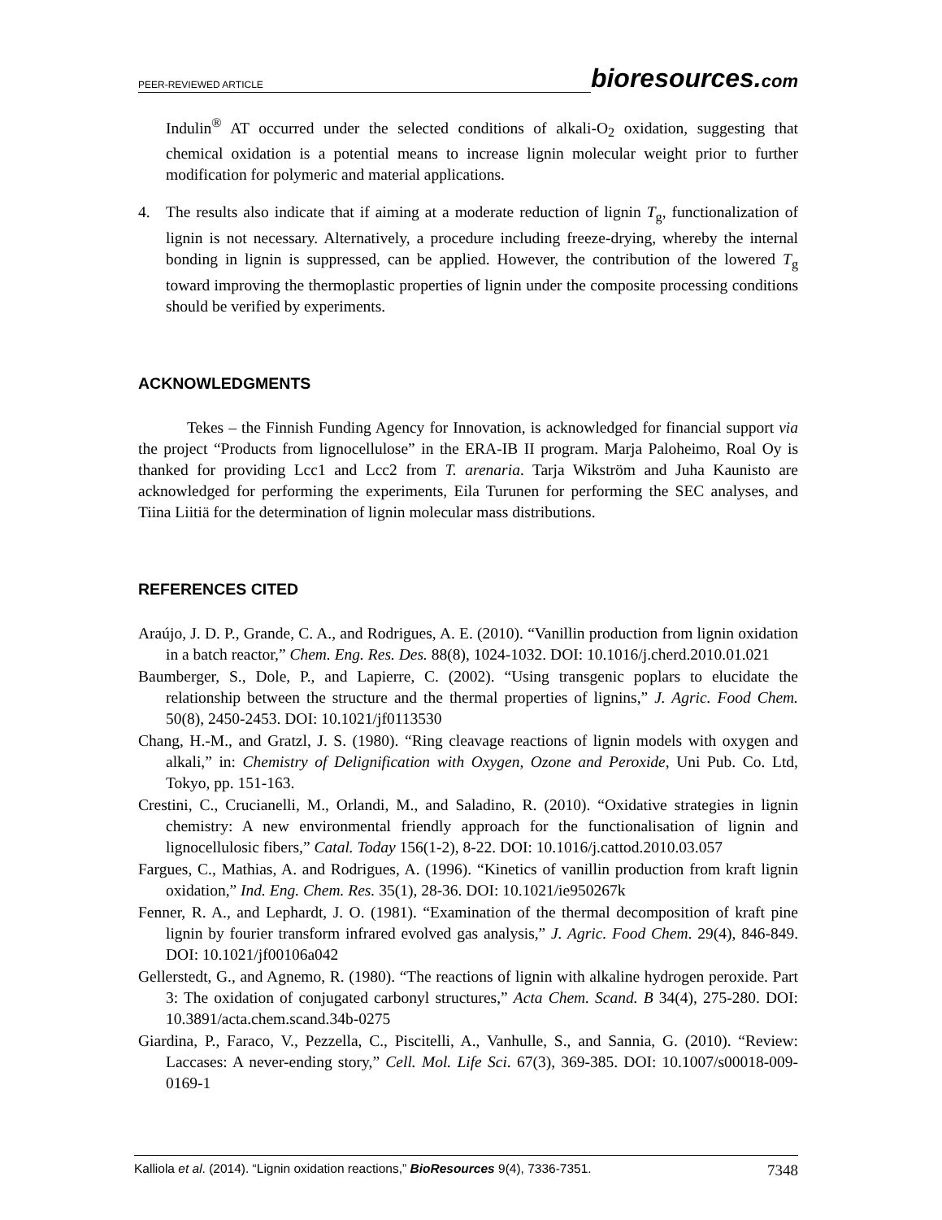PEER-REVIEWED ARTICLE bioresources.com
Indulin<sup>®</sup> AT occurred under the selected conditions of alkali-O<sub>2</sub> oxidation, suggesting that chemical oxidation is a potential means to increase lignin molecular weight prior to further modification for polymeric and material applications.
4. The results also indicate that if aiming at a moderate reduction of lignin T<sub>g</sub>, functionalization of lignin is not necessary. Alternatively, a procedure including freeze-drying, whereby the internal bonding in lignin is suppressed, can be applied. However, the contribution of the lowered T<sub>g</sub> toward improving the thermoplastic properties of lignin under the composite processing conditions should be verified by experiments.
ACKNOWLEDGMENTS
Tekes – the Finnish Funding Agency for Innovation, is acknowledged for financial support via the project “Products from lignocellulose” in the ERA-IB II program. Marja Paloheimo, Roal Oy is thanked for providing Lcc1 and Lcc2 from T. arenaria. Tarja Wikström and Juha Kaunisto are acknowledged for performing the experiments, Eila Turunen for performing the SEC analyses, and Tiina Liitiä for the determination of lignin molecular mass distributions.
REFERENCES CITED
Araújo, J. D. P., Grande, C. A., and Rodrigues, A. E. (2010). “Vanillin production from lignin oxidation in a batch reactor,” Chem. Eng. Res. Des. 88(8), 1024-1032. DOI: 10.1016/j.cherd.2010.01.021
Baumberger, S., Dole, P., and Lapierre, C. (2002). “Using transgenic poplars to elucidate the relationship between the structure and the thermal properties of lignins,” J. Agric. Food Chem. 50(8), 2450-2453. DOI: 10.1021/jf0113530
Chang, H.-M., and Gratzl, J. S. (1980). “Ring cleavage reactions of lignin models with oxygen and alkali,” in: Chemistry of Delignification with Oxygen, Ozone and Peroxide, Uni Pub. Co. Ltd, Tokyo, pp. 151-163.
Crestini, C., Crucianelli, M., Orlandi, M., and Saladino, R. (2010). “Oxidative strategies in lignin chemistry: A new environmental friendly approach for the functionalisation of lignin and lignocellulosic fibers,” Catal. Today 156(1-2), 8-22. DOI: 10.1016/j.cattod.2010.03.057
Fargues, C., Mathias, A. and Rodrigues, A. (1996). “Kinetics of vanillin production from kraft lignin oxidation,” Ind. Eng. Chem. Res. 35(1), 28-36. DOI: 10.1021/ie950267k
Fenner, R. A., and Lephardt, J. O. (1981). “Examination of the thermal decomposition of kraft pine lignin by fourier transform infrared evolved gas analysis,” J. Agric. Food Chem. 29(4), 846-849. DOI: 10.1021/jf00106a042
Gellerstedt, G., and Agnemo, R. (1980). “The reactions of lignin with alkaline hydrogen peroxide. Part 3: The oxidation of conjugated carbonyl structures,” Acta Chem. Scand. B 34(4), 275-280. DOI: 10.3891/acta.chem.scand.34b-0275
Giardina, P., Faraco, V., Pezzella, C., Piscitelli, A., Vanhulle, S., and Sannia, G. (2010). “Review: Laccases: A never-ending story,” Cell. Mol. Life Sci. 67(3), 369-385. DOI: 10.1007/s00018-009-0169-1
Kalliola et al. (2014). “Lignin oxidation reactions,” BioResources 9(4), 7336-7351. 7348